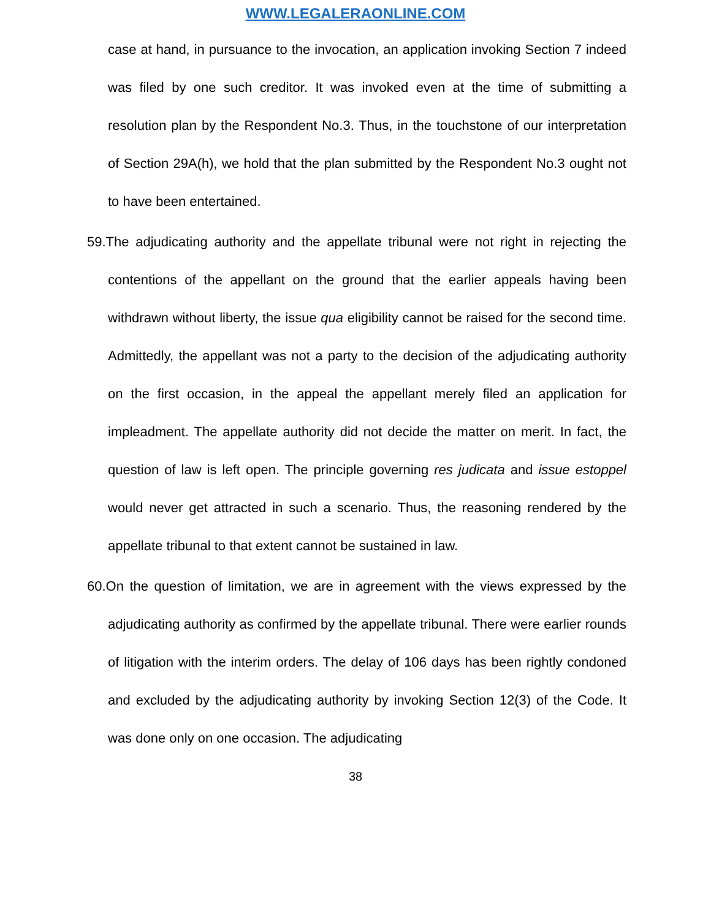WWW.LEGALERAONLINE.COM
case at hand, in pursuance to the invocation, an application invoking Section 7 indeed was filed by one such creditor. It was invoked even at the time of submitting a resolution plan by the Respondent No.3. Thus, in the touchstone of our interpretation of Section 29A(h), we hold that the plan submitted by the Respondent No.3 ought not to have been entertained.
59.The adjudicating authority and the appellate tribunal were not right in rejecting the contentions of the appellant on the ground that the earlier appeals having been withdrawn without liberty, the issue qua eligibility cannot be raised for the second time. Admittedly, the appellant was not a party to the decision of the adjudicating authority on the first occasion, in the appeal the appellant merely filed an application for impleadment. The appellate authority did not decide the matter on merit. In fact, the question of law is left open. The principle governing res judicata and issue estoppel would never get attracted in such a scenario. Thus, the reasoning rendered by the appellate tribunal to that extent cannot be sustained in law.
60.On the question of limitation, we are in agreement with the views expressed by the adjudicating authority as confirmed by the appellate tribunal. There were earlier rounds of litigation with the interim orders. The delay of 106 days has been rightly condoned and excluded by the adjudicating authority by invoking Section 12(3) of the Code. It was done only on one occasion. The adjudicating
38